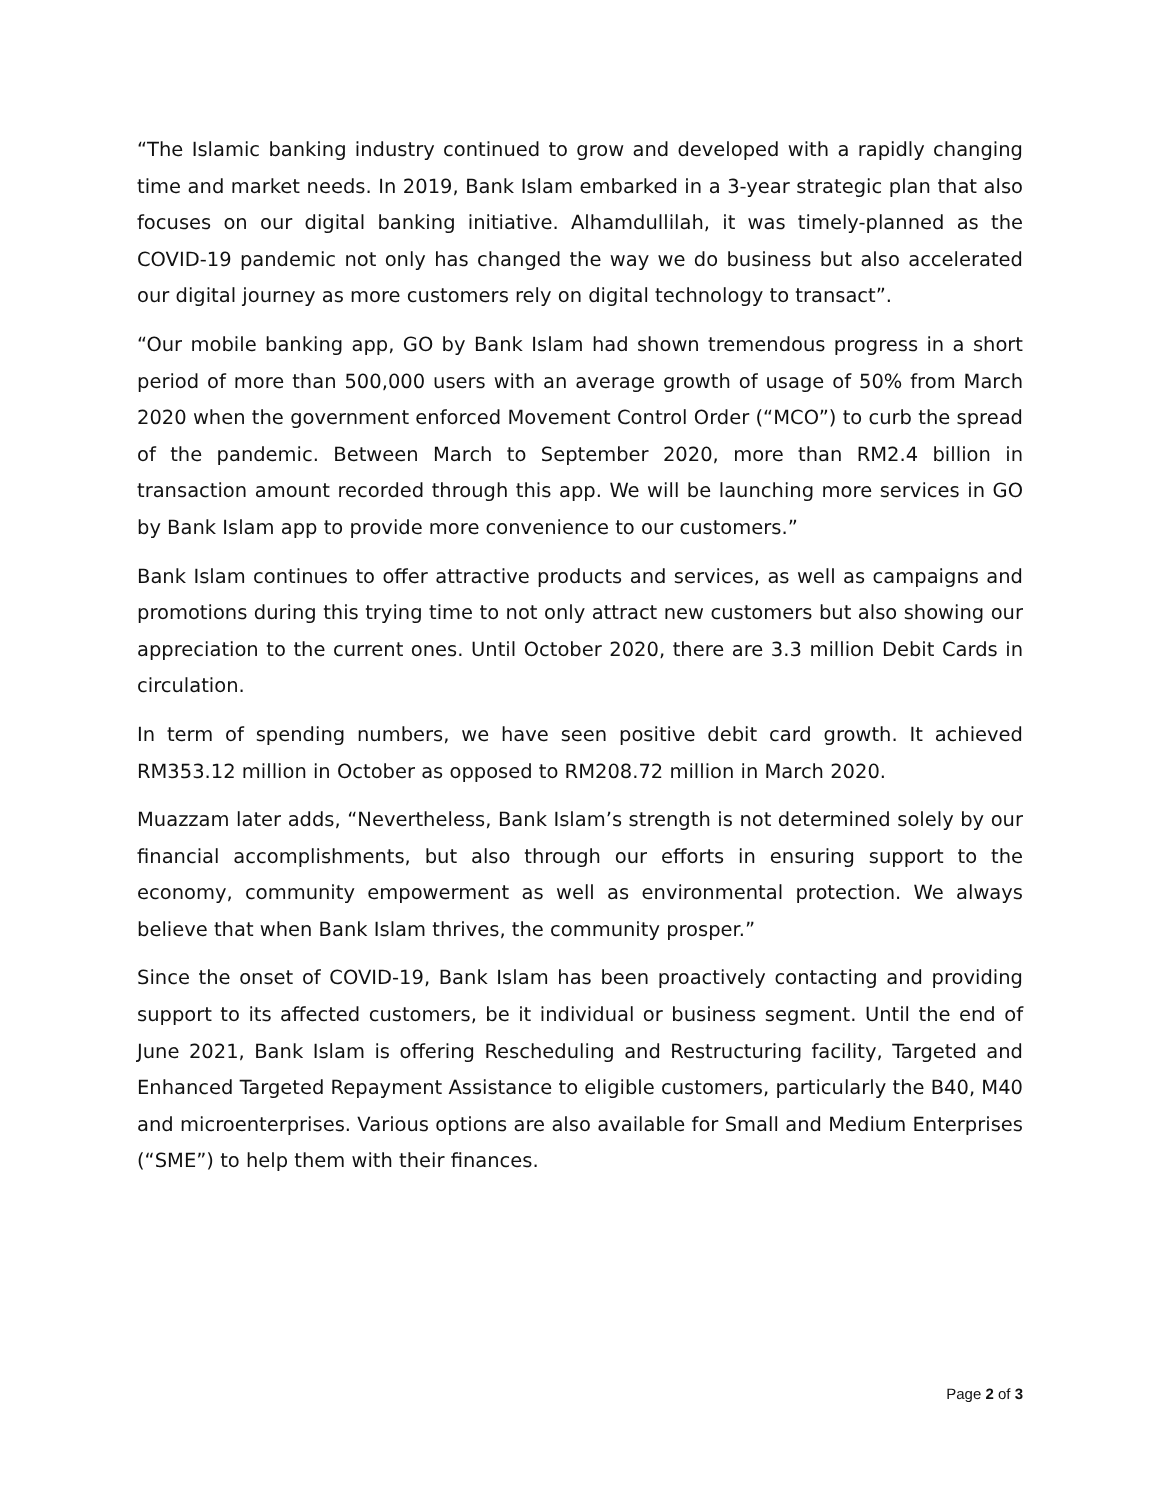“The Islamic banking industry continued to grow and developed with a rapidly changing time and market needs. In 2019, Bank Islam embarked in a 3-year strategic plan that also focuses on our digital banking initiative. Alhamdullilah, it was timely-planned as the COVID-19 pandemic not only has changed the way we do business but also accelerated our digital journey as more customers rely on digital technology to transact”.
“Our mobile banking app, GO by Bank Islam had shown tremendous progress in a short period of more than 500,000 users with an average growth of usage of 50% from March 2020 when the government enforced Movement Control Order (“MCO”) to curb the spread of the pandemic. Between March to September 2020, more than RM2.4 billion in transaction amount recorded through this app. We will be launching more services in GO by Bank Islam app to provide more convenience to our customers.”
Bank Islam continues to offer attractive products and services, as well as campaigns and promotions during this trying time to not only attract new customers but also showing our appreciation to the current ones. Until October 2020, there are 3.3 million Debit Cards in circulation.
In term of spending numbers, we have seen positive debit card growth. It achieved RM353.12 million in October as opposed to RM208.72 million in March 2020.
Muazzam later adds, “Nevertheless, Bank Islam’s strength is not determined solely by our financial accomplishments, but also through our efforts in ensuring support to the economy, community empowerment as well as environmental protection. We always believe that when Bank Islam thrives, the community prosper.”
Since the onset of COVID-19, Bank Islam has been proactively contacting and providing support to its affected customers, be it individual or business segment. Until the end of June 2021, Bank Islam is offering Rescheduling and Restructuring facility, Targeted and Enhanced Targeted Repayment Assistance to eligible customers, particularly the B40, M40 and microenterprises. Various options are also available for Small and Medium Enterprises (“SME”) to help them with their finances.
Page 2 of 3